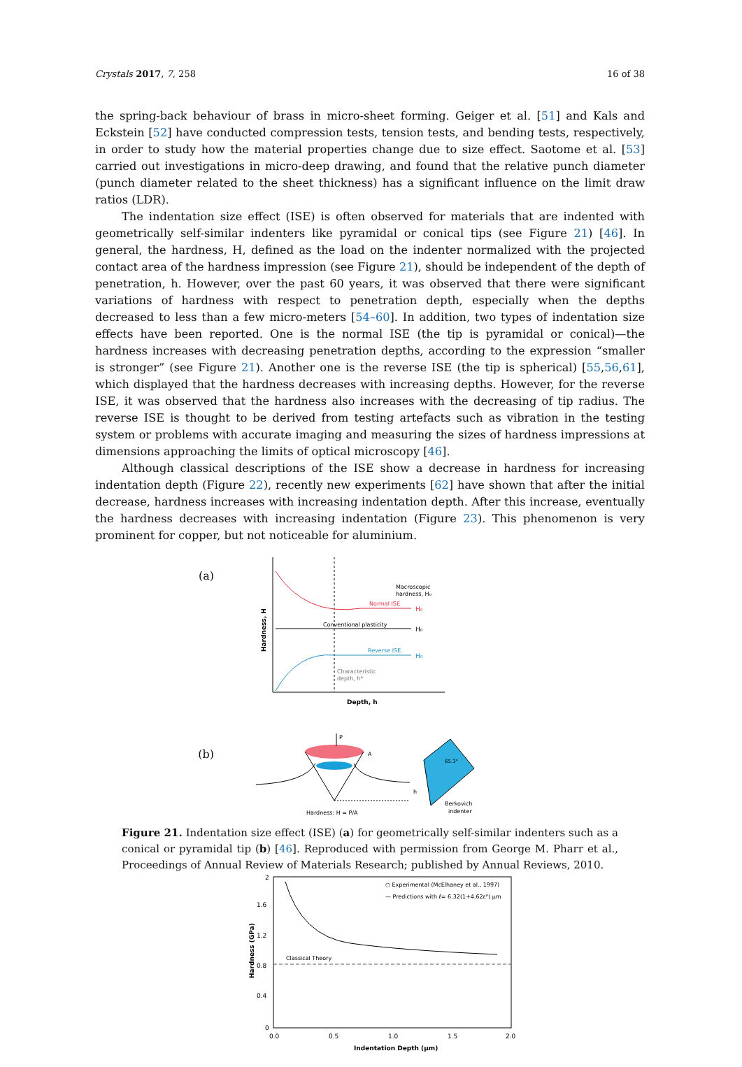Crystals 2017, 7, 258 16 of 38
the spring-back behaviour of brass in micro-sheet forming. Geiger et al. [51] and Kals and Eckstein [52] have conducted compression tests, tension tests, and bending tests, respectively, in order to study how the material properties change due to size effect. Saotome et al. [53] carried out investigations in micro-deep drawing, and found that the relative punch diameter (punch diameter related to the sheet thickness) has a significant influence on the limit draw ratios (LDR).
The indentation size effect (ISE) is often observed for materials that are indented with geometrically self-similar indenters like pyramidal or conical tips (see Figure 21) [46]. In general, the hardness, H, defined as the load on the indenter normalized with the projected contact area of the hardness impression (see Figure 21), should be independent of the depth of penetration, h. However, over the past 60 years, it was observed that there were significant variations of hardness with respect to penetration depth, especially when the depths decreased to less than a few micro-meters [54–60]. In addition, two types of indentation size effects have been reported. One is the normal ISE (the tip is pyramidal or conical)—the hardness increases with decreasing penetration depths, according to the expression “smaller is stronger” (see Figure 21). Another one is the reverse ISE (the tip is spherical) [55,56,61], which displayed that the hardness decreases with increasing depths. However, for the reverse ISE, it was observed that the hardness also increases with the decreasing of tip radius. The reverse ISE is thought to be derived from testing artefacts such as vibration in the testing system or problems with accurate imaging and measuring the sizes of hardness impressions at dimensions approaching the limits of optical microscopy [46].
Although classical descriptions of the ISE show a decrease in hardness for increasing indentation depth (Figure 22), recently new experiments [62] have shown that after the initial decrease, hardness increases with increasing indentation depth. After this increase, eventually the hardness decreases with increasing indentation (Figure 23). This phenomenon is very prominent for copper, but not noticeable for aluminium.
(a)
Hardness, H
Macroscopic
hardness, H₀
Normal ISE
H₀
Conventional plasticity
H₀
Reverse ISE
H₀
Characteristic
depth, h*
Depth, h
(b)
P
A
h
Hardness: H = P/A
65.3°
Berkovich
indenter
Figure 21. Indentation size effect (ISE) (a) for geometrically self-similar indenters such as a conical or pyramidal tip (b) [46]. Reproduced with permission from George M. Pharr et al., Proceedings of Annual Review of Materials Research; published by Annual Reviews, 2010.
2
1.6
1.2
0.8
0.4
0
0.0
0.5
1.0
1.5
2.0
Indentation Depth (μm)
Hardness (GPa)
Classical Theory
○ Experimental (McElhaney et al., 1997)
— Predictions with ℓ= 6.32(1+4.62εᴾ) μm